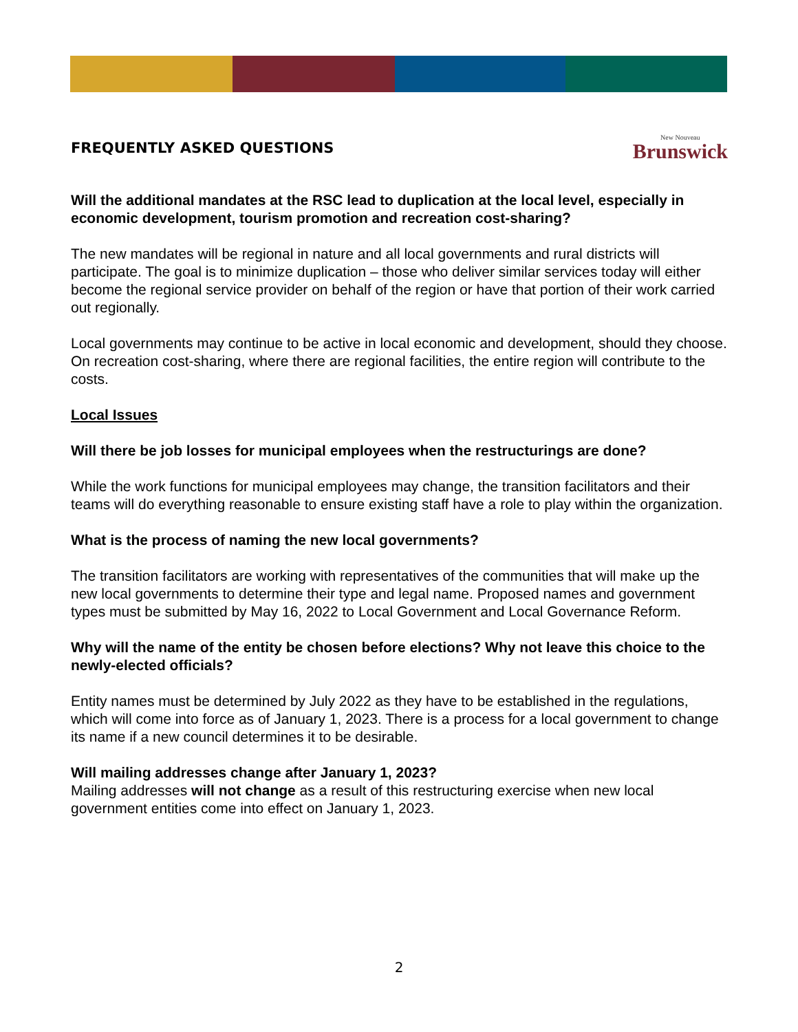FREQUENTLY ASKED QUESTIONS
New Nouveau
Brunswick
Will the additional mandates at the RSC lead to duplication at the local level, especially in economic development, tourism promotion and recreation cost-sharing?
The new mandates will be regional in nature and all local governments and rural districts will participate. The goal is to minimize duplication – those who deliver similar services today will either become the regional service provider on behalf of the region or have that portion of their work carried out regionally.
Local governments may continue to be active in local economic and development, should they choose. On recreation cost-sharing, where there are regional facilities, the entire region will contribute to the costs.
Local Issues
Will there be job losses for municipal employees when the restructurings are done?
While the work functions for municipal employees may change, the transition facilitators and their teams will do everything reasonable to ensure existing staff have a role to play within the organization.
What is the process of naming the new local governments?
The transition facilitators are working with representatives of the communities that will make up the new local governments to determine their type and legal name. Proposed names and government types must be submitted by May 16, 2022 to Local Government and Local Governance Reform.
Why will the name of the entity be chosen before elections? Why not leave this choice to the newly-elected officials?
Entity names must be determined by July 2022 as they have to be established in the regulations, which will come into force as of January 1, 2023. There is a process for a local government to change its name if a new council determines it to be desirable.
Will mailing addresses change after January 1, 2023?
Mailing addresses will not change as a result of this restructuring exercise when new local government entities come into effect on January 1, 2023.
2